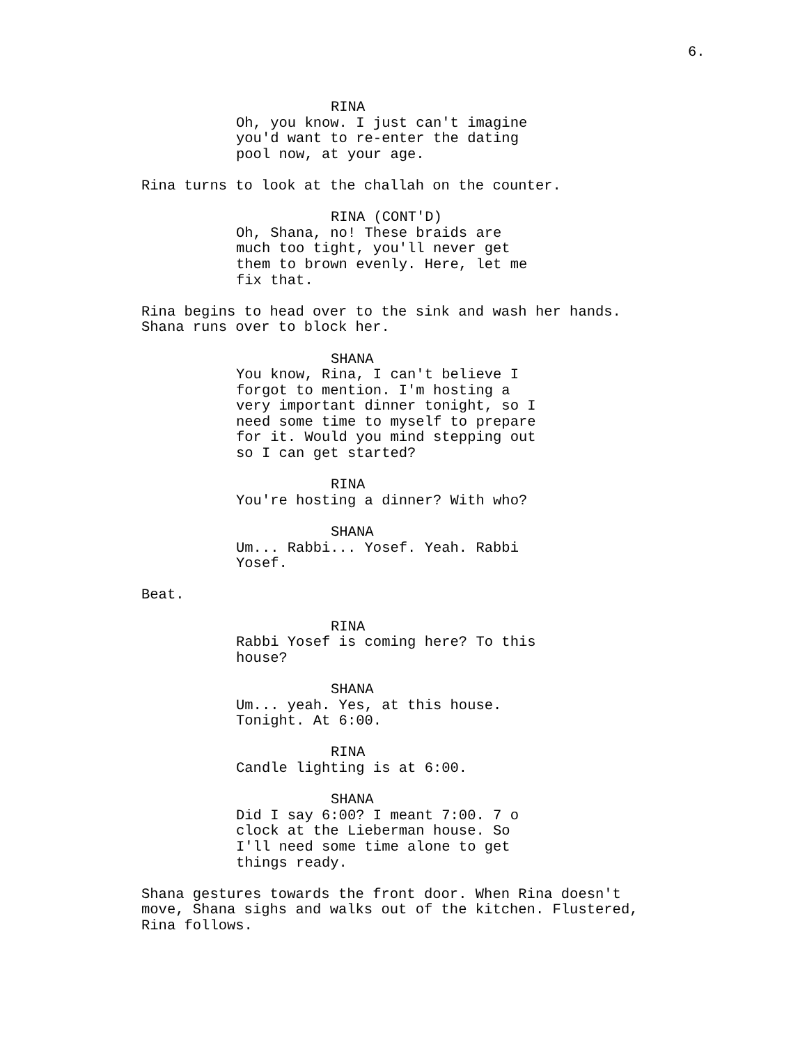6.
RINA
Oh, you know. I just can't imagine you'd want to re-enter the dating pool now, at your age.
Rina turns to look at the challah on the counter.
RINA (CONT'D)
Oh, Shana, no! These braids are much too tight, you'll never get them to brown evenly. Here, let me fix that.
Rina begins to head over to the sink and wash her hands. Shana runs over to block her.
SHANA
You know, Rina, I can't believe I forgot to mention. I'm hosting a very important dinner tonight, so I need some time to myself to prepare for it. Would you mind stepping out so I can get started?
RINA
You're hosting a dinner? With who?
SHANA
Um... Rabbi... Yosef. Yeah. Rabbi Yosef.
Beat.
RINA
Rabbi Yosef is coming here? To this house?
SHANA
Um... yeah. Yes, at this house. Tonight. At 6:00.
RINA
Candle lighting is at 6:00.
SHANA
Did I say 6:00? I meant 7:00. 7 o clock at the Lieberman house. So I'll need some time alone to get things ready.
Shana gestures towards the front door. When Rina doesn't move, Shana sighs and walks out of the kitchen. Flustered, Rina follows.